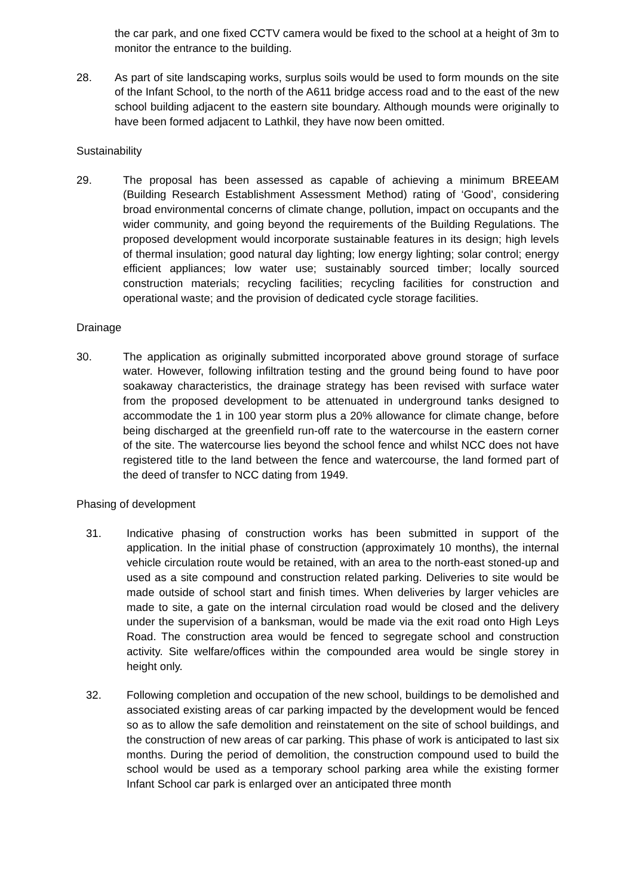the car park, and one fixed CCTV camera would be fixed to the school at a height of 3m to monitor the entrance to the building.
28. As part of site landscaping works, surplus soils would be used to form mounds on the site of the Infant School, to the north of the A611 bridge access road and to the east of the new school building adjacent to the eastern site boundary. Although mounds were originally to have been formed adjacent to Lathkil, they have now been omitted.
Sustainability
29. The proposal has been assessed as capable of achieving a minimum BREEAM (Building Research Establishment Assessment Method) rating of ‘Good’, considering broad environmental concerns of climate change, pollution, impact on occupants and the wider community, and going beyond the requirements of the Building Regulations. The proposed development would incorporate sustainable features in its design; high levels of thermal insulation; good natural day lighting; low energy lighting; solar control; energy efficient appliances; low water use; sustainably sourced timber; locally sourced construction materials; recycling facilities; recycling facilities for construction and operational waste; and the provision of dedicated cycle storage facilities.
Drainage
30. The application as originally submitted incorporated above ground storage of surface water. However, following infiltration testing and the ground being found to have poor soakaway characteristics, the drainage strategy has been revised with surface water from the proposed development to be attenuated in underground tanks designed to accommodate the 1 in 100 year storm plus a 20% allowance for climate change, before being discharged at the greenfield run-off rate to the watercourse in the eastern corner of the site. The watercourse lies beyond the school fence and whilst NCC does not have registered title to the land between the fence and watercourse, the land formed part of the deed of transfer to NCC dating from 1949.
Phasing of development
31. Indicative phasing of construction works has been submitted in support of the application. In the initial phase of construction (approximately 10 months), the internal vehicle circulation route would be retained, with an area to the north-east stoned-up and used as a site compound and construction related parking. Deliveries to site would be made outside of school start and finish times. When deliveries by larger vehicles are made to site, a gate on the internal circulation road would be closed and the delivery under the supervision of a banksman, would be made via the exit road onto High Leys Road. The construction area would be fenced to segregate school and construction activity. Site welfare/offices within the compounded area would be single storey in height only.
32. Following completion and occupation of the new school, buildings to be demolished and associated existing areas of car parking impacted by the development would be fenced so as to allow the safe demolition and reinstatement on the site of school buildings, and the construction of new areas of car parking. This phase of work is anticipated to last six months. During the period of demolition, the construction compound used to build the school would be used as a temporary school parking area while the existing former Infant School car park is enlarged over an anticipated three month